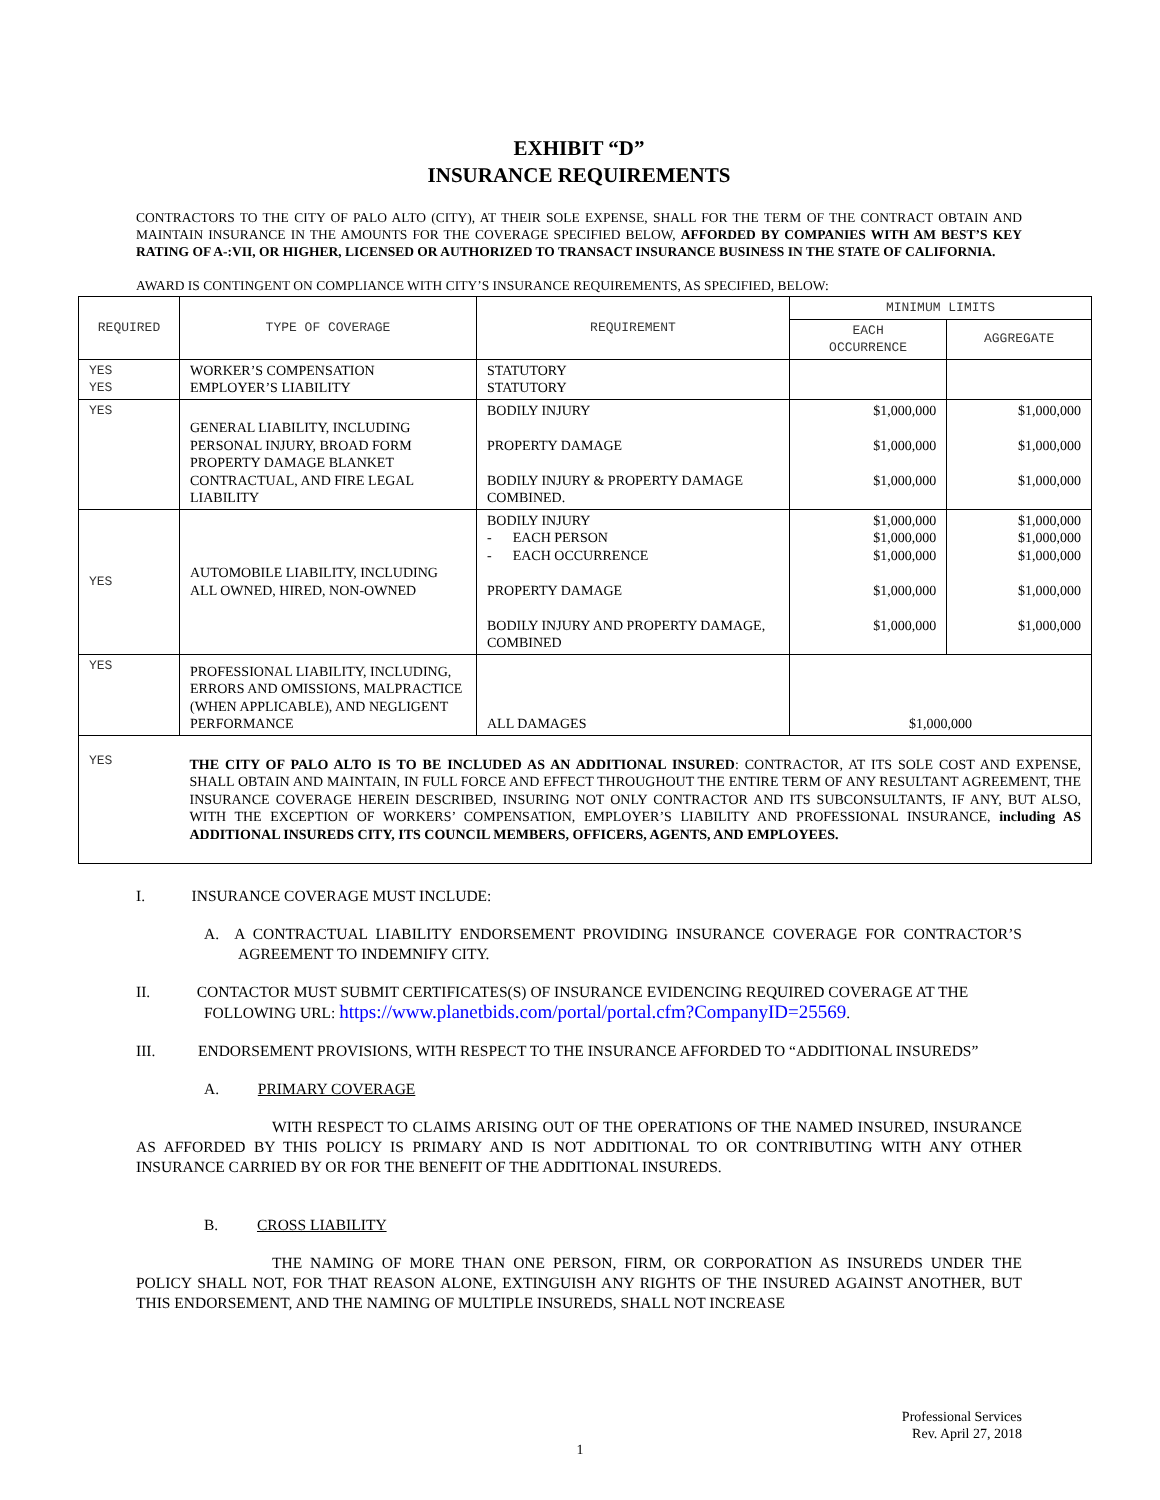EXHIBIT “D”
INSURANCE REQUIREMENTS
CONTRACTORS TO THE CITY OF PALO ALTO (CITY), AT THEIR SOLE EXPENSE, SHALL FOR THE TERM OF THE CONTRACT OBTAIN AND MAINTAIN INSURANCE IN THE AMOUNTS FOR THE COVERAGE SPECIFIED BELOW, AFFORDED BY COMPANIES WITH AM BEST’S KEY RATING OF A-:VII, OR HIGHER, LICENSED OR AUTHORIZED TO TRANSACT INSURANCE BUSINESS IN THE STATE OF CALIFORNIA.
AWARD IS CONTINGENT ON COMPLIANCE WITH CITY’S INSURANCE REQUIREMENTS, AS SPECIFIED, BELOW:
| REQUIRED | TYPE OF COVERAGE | REQUIREMENT | MINIMUM LIMITS | |
| --- | --- | --- | --- | --- |
| | | | EACH OCCURRENCE | AGGREGATE |
| YES YES | WORKER’S COMPENSATION EMPLOYER’S LIABILITY | STATUTORY STATUTORY | | |
| YES | GENERAL LIABILITY, INCLUDING PERSONAL INJURY, BROAD FORM PROPERTY DAMAGE BLANKET CONTRACTUAL, AND FIRE LEGAL LIABILITY | BODILY INJURY PROPERTY DAMAGE BODILY INJURY & PROPERTY DAMAGE COMBINED. | $1,000,000 $1,000,000 $1,000,000 | $1,000,000 $1,000,000 $1,000,000 |
| YES | AUTOMOBILE LIABILITY, INCLUDING ALL OWNED, HIRED, NON-OWNED | BODILY INJURY - EACH PERSON - EACH OCCURRENCE PROPERTY DAMAGE BODILY INJURY AND PROPERTY DAMAGE, COMBINED | $1,000,000 $1,000,000 $1,000,000 $1,000,000 $1,000,000 | $1,000,000 $1,000,000 $1,000,000 $1,000,000 $1,000,000 |
| YES | PROFESSIONAL LIABILITY, INCLUDING, ERRORS AND OMISSIONS, MALPRACTICE (WHEN APPLICABLE), AND NEGLIGENT PERFORMANCE | ALL DAMAGES | $1,000,000 | |
| YES | THE CITY OF PALO ALTO IS TO BE INCLUDED AS AN ADDITIONAL INSURED : CONTRACTOR, AT ITS SOLE COST AND EXPENSE, SHALL OBTAIN AND MAINTAIN, IN FULL FORCE AND EFFECT THROUGHOUT THE ENTIRE TERM OF ANY RESULTANT AGREEMENT, THE INSURANCE COVERAGE HEREIN DESCRIBED, INSURING NOT ONLY CONTRACTOR AND ITS SUBCONSULTANTS, IF ANY, BUT ALSO, WITH THE EXCEPTION OF WORKERS’ COMPENSATION, EMPLOYER’S LIABILITY AND PROFESSIONAL INSURANCE, including AS ADDITIONAL INSUREDS CITY, ITS COUNCIL MEMBERS, OFFICERS, AGENTS, AND EMPLOYEES. | | | |
I. INSURANCE COVERAGE MUST INCLUDE:
A. A CONTRACTUAL LIABILITY ENDORSEMENT PROVIDING INSURANCE COVERAGE FOR CONTRACTOR’S AGREEMENT TO INDEMNIFY CITY.
II. CONTACTOR MUST SUBMIT CERTIFICATES(S) OF INSURANCE EVIDENCING REQUIRED COVERAGE AT THE FOLLOWING URL: https://www.planetbids.com/portal/portal.cfm?CompanyID=25569.
III. ENDORSEMENT PROVISIONS, WITH RESPECT TO THE INSURANCE AFFORDED TO “ADDITIONAL INSUREDS”
A. PRIMARY COVERAGE
WITH RESPECT TO CLAIMS ARISING OUT OF THE OPERATIONS OF THE NAMED INSURED, INSURANCE AS AFFORDED BY THIS POLICY IS PRIMARY AND IS NOT ADDITIONAL TO OR CONTRIBUTING WITH ANY OTHER INSURANCE CARRIED BY OR FOR THE BENEFIT OF THE ADDITIONAL INSUREDS.
B. CROSS LIABILITY
THE NAMING OF MORE THAN ONE PERSON, FIRM, OR CORPORATION AS INSUREDS UNDER THE POLICY SHALL NOT, FOR THAT REASON ALONE, EXTINGUISH ANY RIGHTS OF THE INSURED AGAINST ANOTHER, BUT THIS ENDORSEMENT, AND THE NAMING OF MULTIPLE INSUREDS, SHALL NOT INCREASE
Professional Services
Rev. April 27, 2018
1